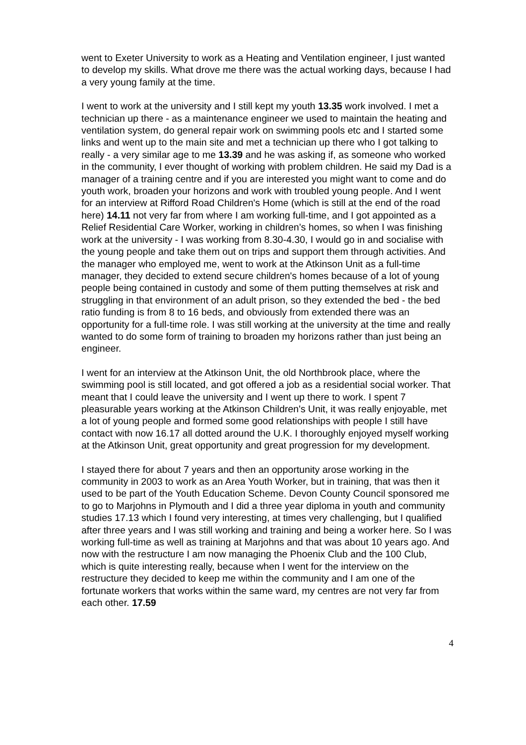went to Exeter University to work as a Heating and Ventilation engineer, I just wanted to develop my skills. What drove me there was the actual working days, because I had a very young family at the time.
I went to work at the university and I still kept my youth 13.35 work involved. I met a technician up there - as a maintenance engineer we used to maintain the heating and ventilation system, do general repair work on swimming pools etc and I started some links and went up to the main site and met a technician up there who I got talking to really - a very similar age to me 13.39 and he was asking if, as someone who worked in the community, I ever thought of working with problem children. He said my Dad is a manager of a training centre and if you are interested you might want to come and do youth work, broaden your horizons and work with troubled young people. And I went for an interview at Rifford Road Children's Home (which is still at the end of the road here) 14.11 not very far from where I am working full-time, and I got appointed as a Relief Residential Care Worker, working in children’s homes, so when I was finishing work at the university - I was working from 8.30-4.30, I would go in and socialise with the young people and take them out on trips and support them through activities. And the manager who employed me, went to work at the Atkinson Unit as a full-time manager, they decided to extend secure children's homes because of a lot of young people being contained in custody and some of them putting themselves at risk and struggling in that environment of an adult prison, so they extended the bed - the bed ratio funding is from 8 to 16 beds, and obviously from extended there was an opportunity for a full-time role. I was still working at the university at the time and really wanted to do some form of training to broaden my horizons rather than just being an engineer.
I went for an interview at the Atkinson Unit, the old Northbrook place, where the swimming pool is still located, and got offered a job as a residential social worker. That meant that I could leave the university and I went up there to work. I spent 7 pleasurable years working at the Atkinson Children's Unit, it was really enjoyable, met a lot of young people and formed some good relationships with people I still have contact with now 16.17 all dotted around the U.K. I thoroughly enjoyed myself working at the Atkinson Unit, great opportunity and great progression for my development.
I stayed there for about 7 years and then an opportunity arose working in the community in 2003 to work as an Area Youth Worker, but in training, that was then it used to be part of the Youth Education Scheme. Devon County Council sponsored me to go to Marjohns in Plymouth and I did a three year diploma in youth and community studies 17.13 which I found very interesting, at times very challenging, but I qualified after three years and I was still working and training and being a worker here. So I was working full-time as well as training at Marjohns and that was about 10 years ago. And now with the restructure I am now managing the Phoenix Club and the 100 Club, which is quite interesting really, because when I went for the interview on the restructure they decided to keep me within the community and I am one of the fortunate workers that works within the same ward, my centres are not very far from each other. 17.59
4